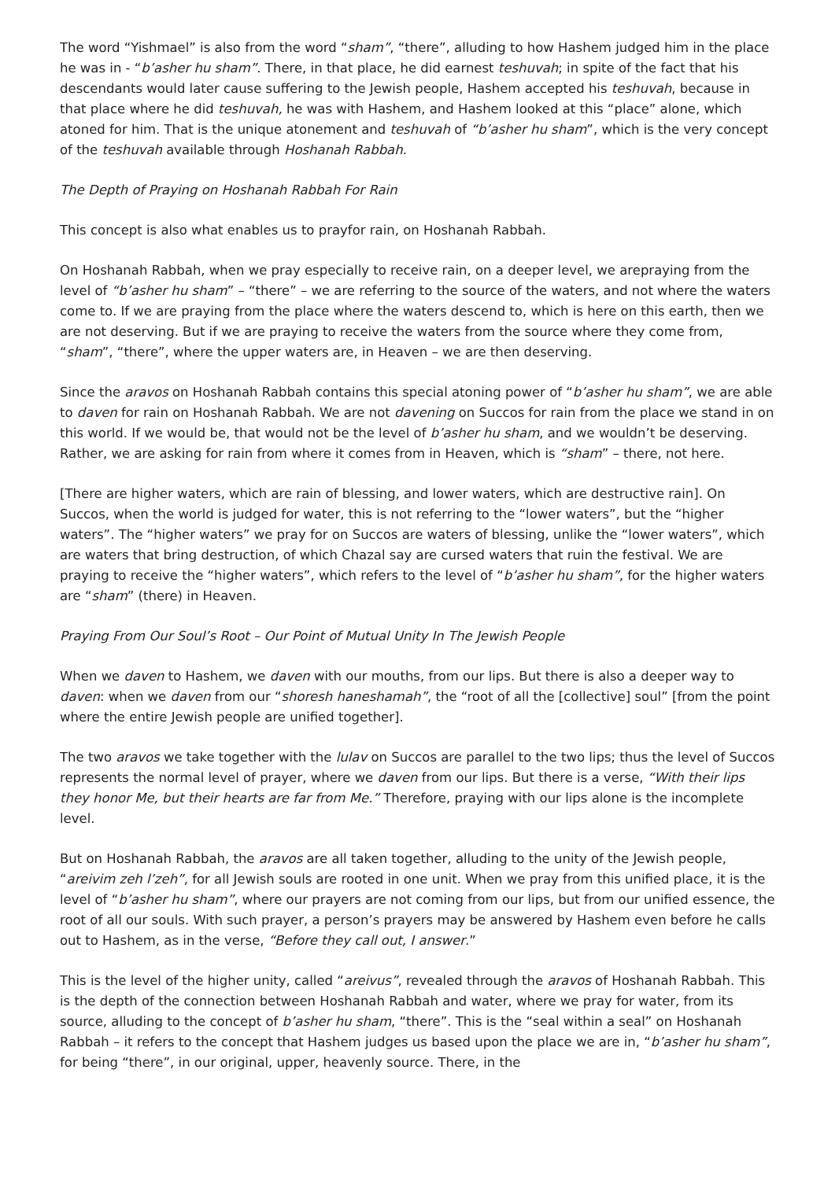The word “Yishmael” is also from the word “sham”, “there”, alluding to how Hashem judged him in the place he was in - “b’asher hu sham”. There, in that place, he did earnest teshuvah; in spite of the fact that his descendants would later cause suffering to the Jewish people, Hashem accepted his teshuvah, because in that place where he did teshuvah, he was with Hashem, and Hashem looked at this “place” alone, which atoned for him. That is the unique atonement and teshuvah of “b’asher hu sham”, which is the very concept of the teshuvah available through Hoshanah Rabbah.
The Depth of Praying on Hoshanah Rabbah For Rain
This concept is also what enables us to prayfor rain, on Hoshanah Rabbah.
On Hoshanah Rabbah, when we pray especially to receive rain, on a deeper level, we arepraying from the level of “b’asher hu sham” – “there” – we are referring to the source of the waters, and not where the waters come to. If we are praying from the place where the waters descend to, which is here on this earth, then we are not deserving. But if we are praying to receive the waters from the source where they come from, “sham”, “there”, where the upper waters are, in Heaven – we are then deserving.
Since the aravos on Hoshanah Rabbah contains this special atoning power of “b’asher hu sham”, we are able to daven for rain on Hoshanah Rabbah. We are not davening on Succos for rain from the place we stand in on this world. If we would be, that would not be the level of b’asher hu sham, and we wouldn’t be deserving. Rather, we are asking for rain from where it comes from in Heaven, which is “sham” – there, not here.
[There are higher waters, which are rain of blessing, and lower waters, which are destructive rain]. On Succos, when the world is judged for water, this is not referring to the “lower waters”, but the “higher waters”. The “higher waters” we pray for on Succos are waters of blessing, unlike the “lower waters”, which are waters that bring destruction, of which Chazal say are cursed waters that ruin the festival. We are praying to receive the “higher waters”, which refers to the level of “b’asher hu sham”, for the higher waters are “sham” (there) in Heaven.
Praying From Our Soul’s Root – Our Point of Mutual Unity In The Jewish People
When we daven to Hashem, we daven with our mouths, from our lips. But there is also a deeper way to daven: when we daven from our “shoresh haneshamah”, the “root of all the [collective] soul” [from the point where the entire Jewish people are unified together].
The two aravos we take together with the lulav on Succos are parallel to the two lips; thus the level of Succos represents the normal level of prayer, where we daven from our lips. But there is a verse, “With their lips they honor Me, but their hearts are far from Me.” Therefore, praying with our lips alone is the incomplete level.
But on Hoshanah Rabbah, the aravos are all taken together, alluding to the unity of the Jewish people, “areivim zeh l’zeh”, for all Jewish souls are rooted in one unit. When we pray from this unified place, it is the level of “b’asher hu sham”, where our prayers are not coming from our lips, but from our unified essence, the root of all our souls. With such prayer, a person’s prayers may be answered by Hashem even before he calls out to Hashem, as in the verse, “Before they call out, I answer.”
This is the level of the higher unity, called “areivus”, revealed through the aravos of Hoshanah Rabbah. This is the depth of the connection between Hoshanah Rabbah and water, where we pray for water, from its source, alluding to the concept of b’asher hu sham, “there”. This is the “seal within a seal” on Hoshanah Rabbah – it refers to the concept that Hashem judges us based upon the place we are in, “b’asher hu sham”, for being “there”, in our original, upper, heavenly source. There, in the